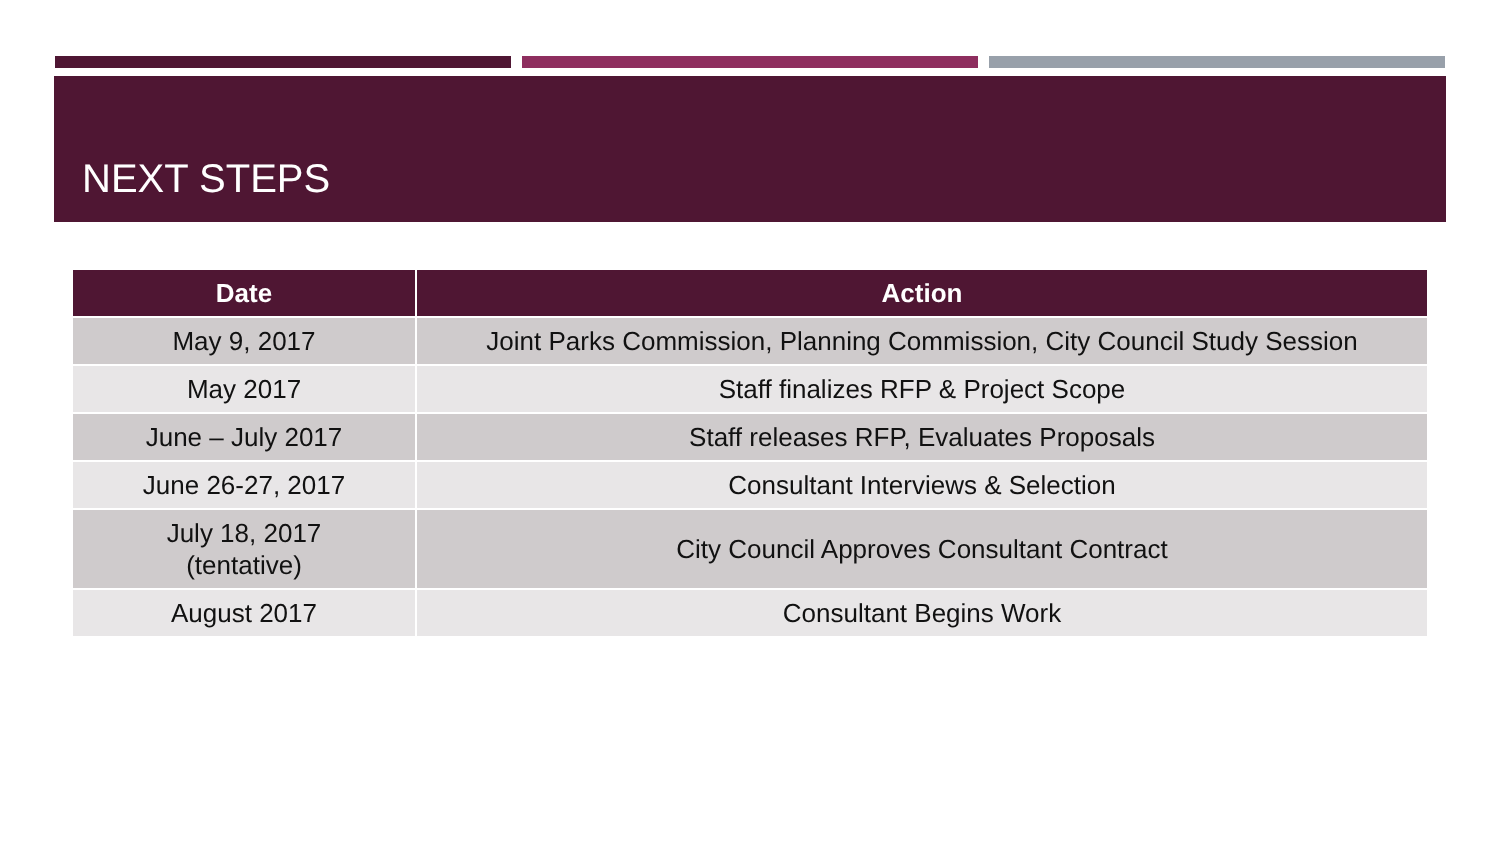NEXT STEPS
| Date | Action |
| --- | --- |
| May 9, 2017 | Joint Parks Commission, Planning Commission, City Council Study Session |
| May 2017 | Staff finalizes RFP & Project Scope |
| June – July 2017 | Staff releases RFP, Evaluates Proposals |
| June 26-27, 2017 | Consultant Interviews & Selection |
| July 18, 2017 (tentative) | City Council Approves Consultant Contract |
| August 2017 | Consultant Begins Work |